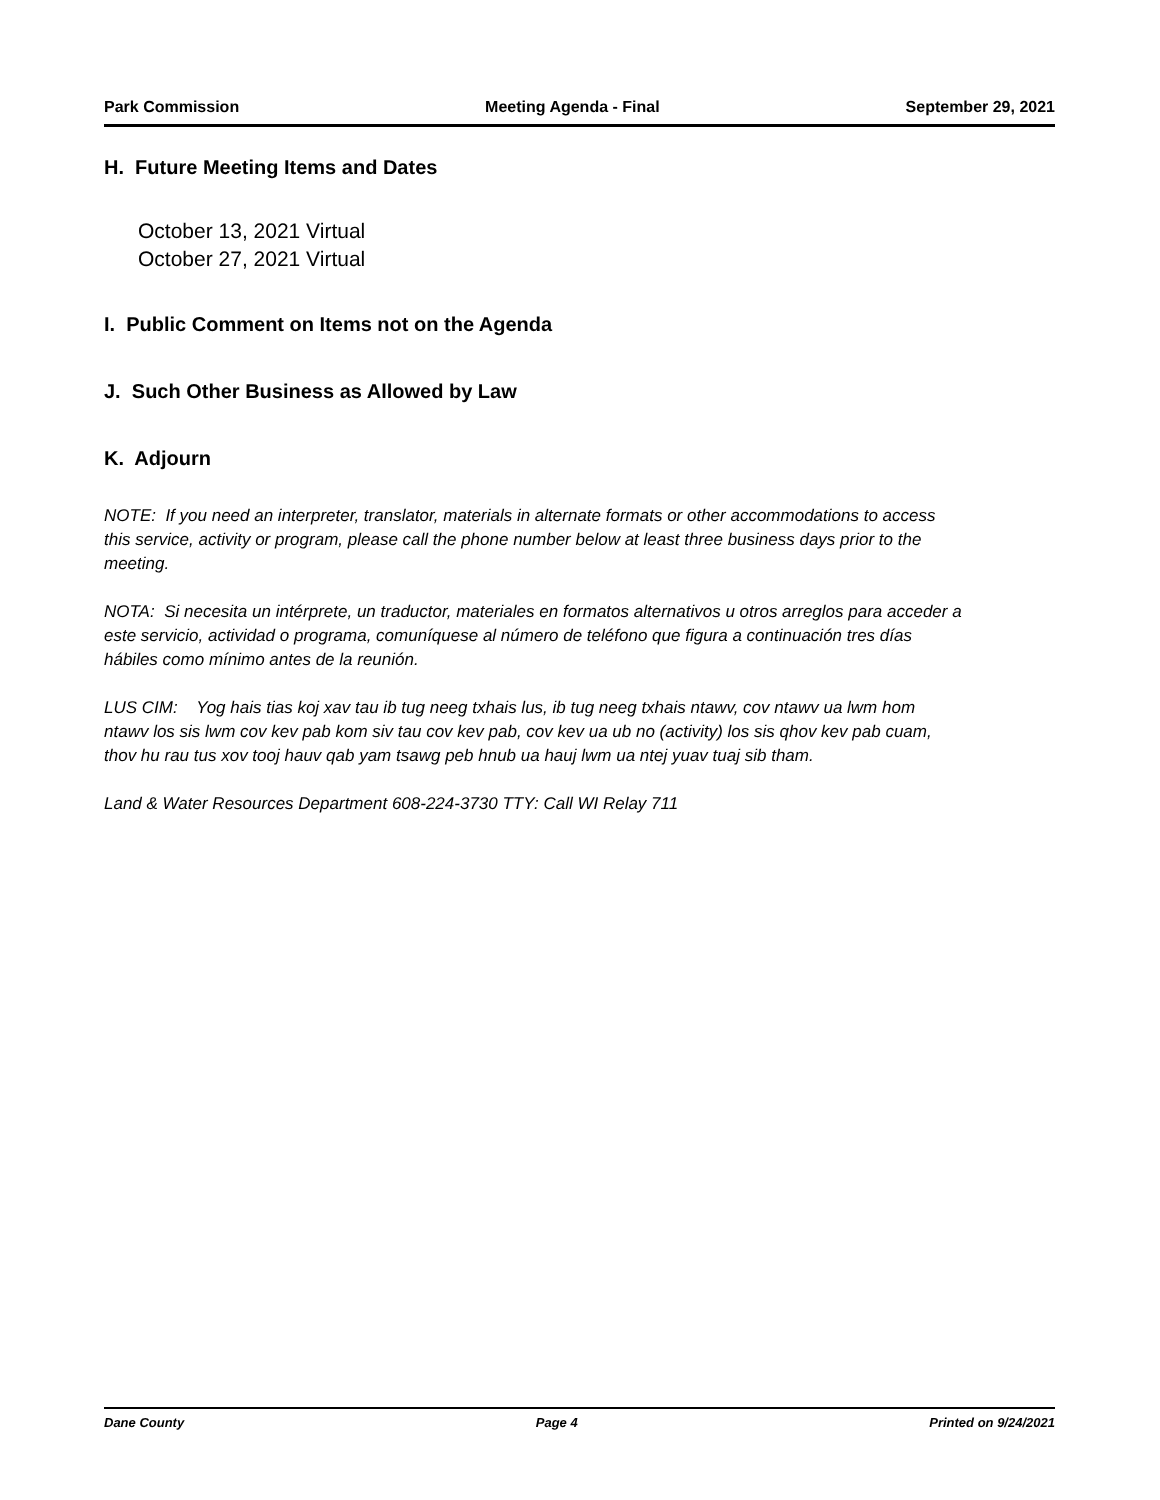Park Commission Meeting Agenda - Final September 29, 2021
H. Future Meeting Items and Dates
October 13, 2021 Virtual
October 27, 2021 Virtual
I. Public Comment on Items not on the Agenda
J. Such Other Business as Allowed by Law
K. Adjourn
NOTE: If you need an interpreter, translator, materials in alternate formats or other accommodations to access this service, activity or program, please call the phone number below at least three business days prior to the meeting.
NOTA: Si necesita un intérprete, un traductor, materiales en formatos alternativos u otros arreglos para acceder a este servicio, actividad o programa, comuníquese al número de teléfono que figura a continuación tres días hábiles como mínimo antes de la reunión.
LUS CIM: Yog hais tias koj xav tau ib tug neeg txhais lus, ib tug neeg txhais ntawv, cov ntawv ua lwm hom ntawv los sis lwm cov kev pab kom siv tau cov kev pab, cov kev ua ub no (activity) los sis qhov kev pab cuam, thov hu rau tus xov tooj hauv qab yam tsawg peb hnub ua hauj lwm ua ntej yuav tuaj sib tham.
Land & Water Resources Department 608-224-3730 TTY: Call WI Relay 711
Dane County Page 4 Printed on 9/24/2021